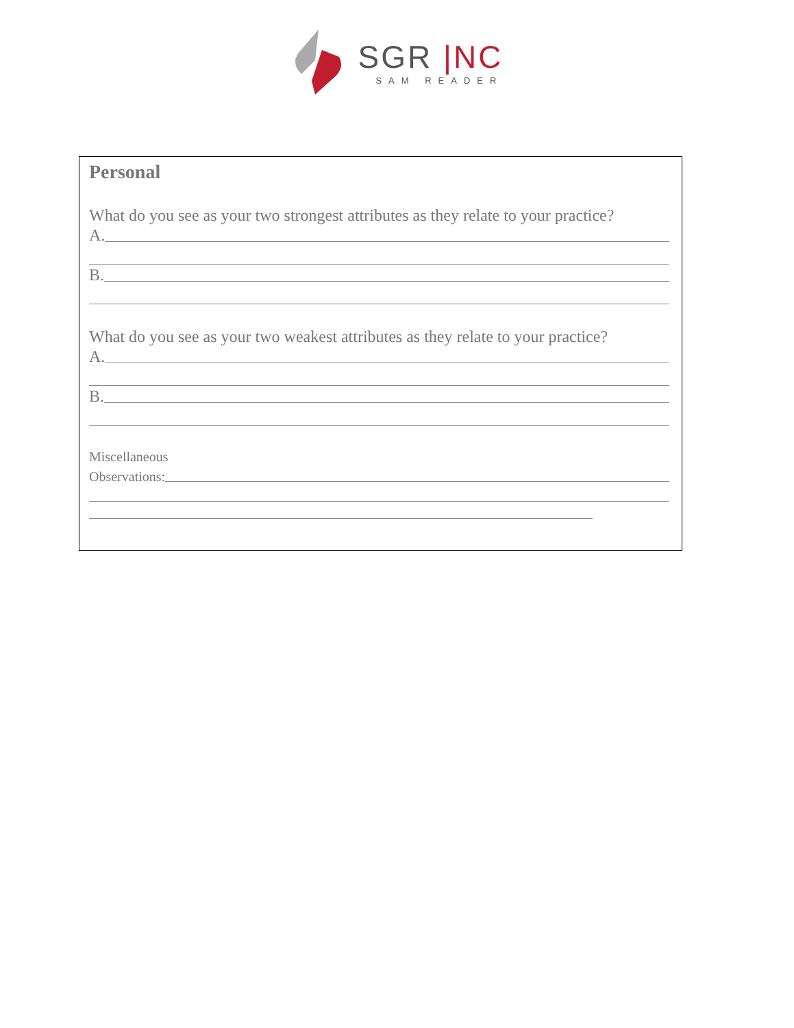SGR |NC
SAM READER
Personal
What do you see as your two strongest attributes as they relate to your practice?
A.
B.
What do you see as your two weakest attributes as they relate to your practice?
A.
B.
Miscellaneous
Observations: